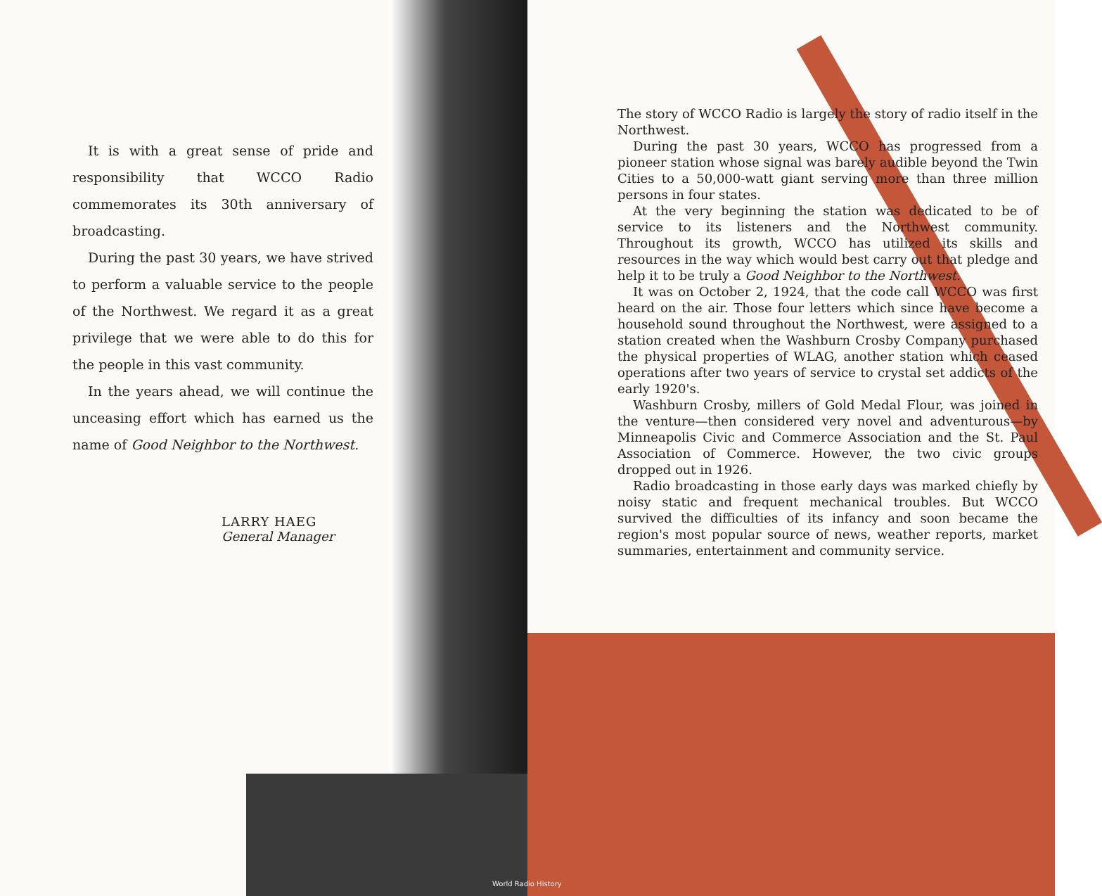It is with a great sense of pride and responsibility that WCCO Radio commemorates its 30th anniversary of broadcasting.
During the past 30 years, we have strived to perform a valuable service to the people of the Northwest. We regard it as a great privilege that we were able to do this for the people in this vast community.
In the years ahead, we will continue the unceasing effort which has earned us the name of Good Neighbor to the Northwest.
LARRY HAEG
General Manager
The story of WCCO Radio is largely the story of radio itself in the Northwest.
During the past 30 years, WCCO has progressed from a pioneer station whose signal was barely audible beyond the Twin Cities to a 50,000-watt giant serving more than three million persons in four states.
At the very beginning the station was dedicated to be of service to its listeners and the Northwest community. Throughout its growth, WCCO has utilized its skills and resources in the way which would best carry out that pledge and help it to be truly a Good Neighbor to the Northwest.
It was on October 2, 1924, that the code call WCCO was first heard on the air. Those four letters which since have become a household sound throughout the Northwest, were assigned to a station created when the Washburn Crosby Company purchased the physical properties of WLAG, another station which ceased operations after two years of service to crystal set addicts of the early 1920's.
Washburn Crosby, millers of Gold Medal Flour, was joined in the venture—then considered very novel and adventurous—by Minneapolis Civic and Commerce Association and the St. Paul Association of Commerce. However, the two civic groups dropped out in 1926.
Radio broadcasting in those early days was marked chiefly by noisy static and frequent mechanical troubles. But WCCO survived the difficulties of its infancy and soon became the region's most popular source of news, weather reports, market summaries, entertainment and community service.
World Radio History